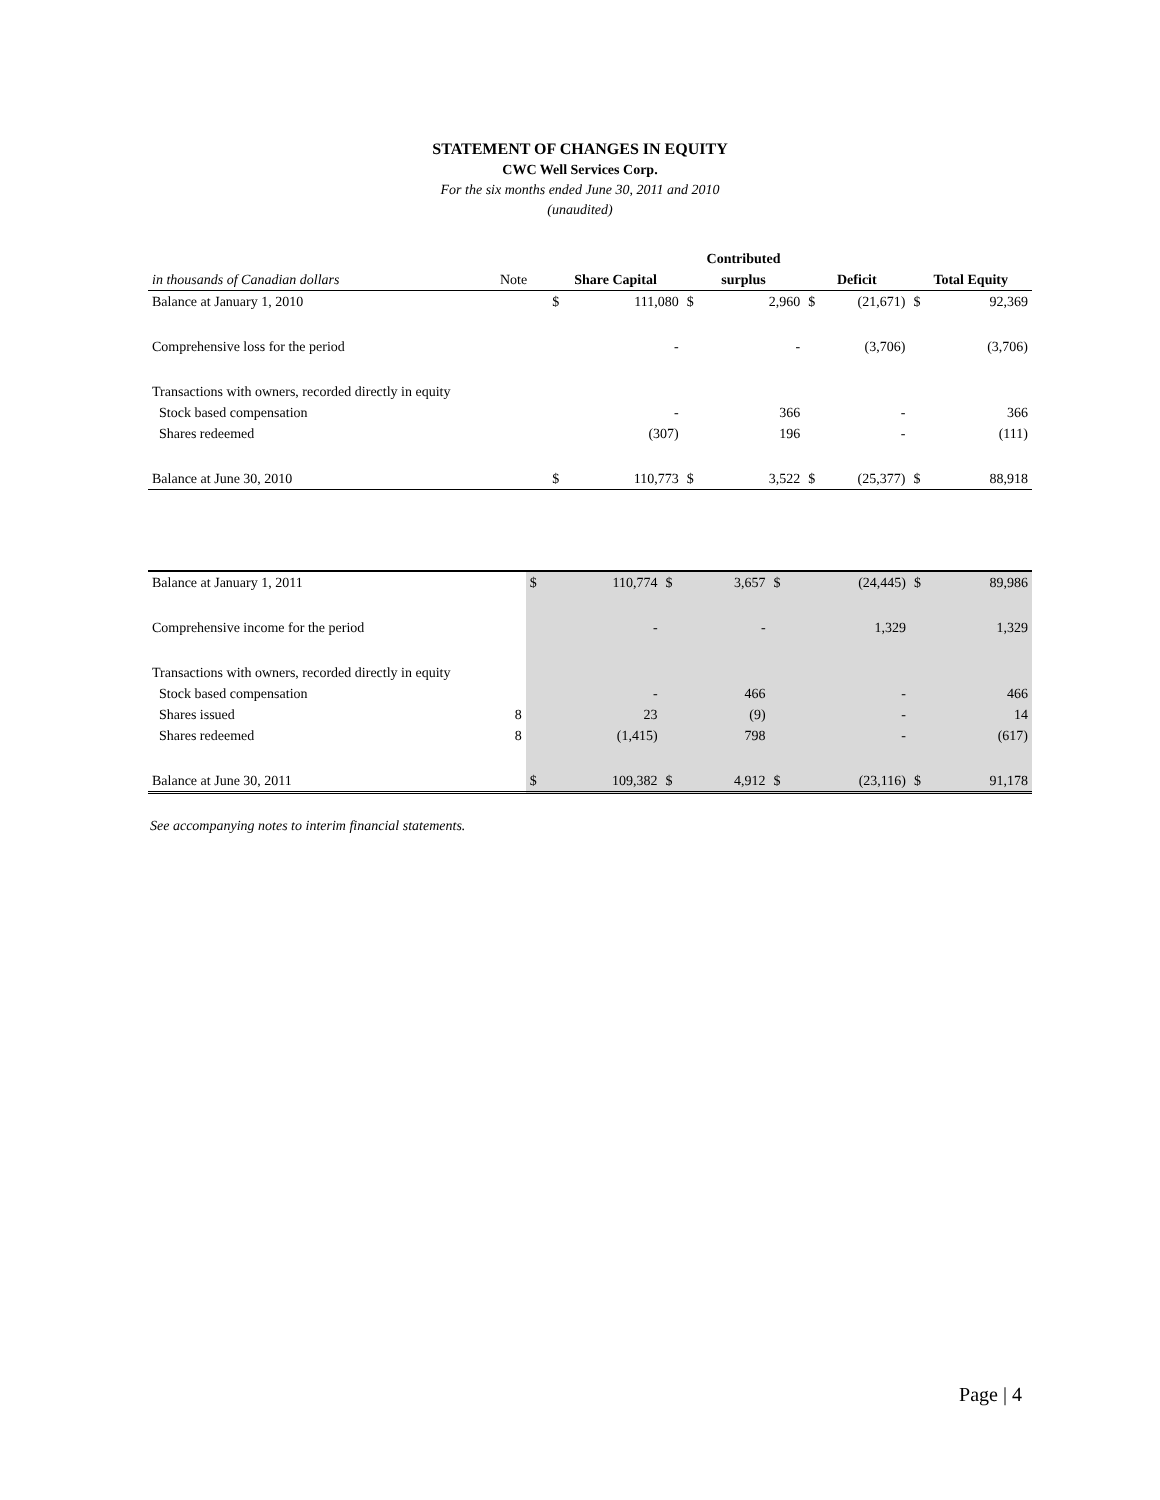STATEMENT OF CHANGES IN EQUITY
CWC Well Services Corp.
For the six months ended June 30, 2011 and 2010
(unaudited)
| | | | | Contributed | | | | | |
| in thousands of Canadian dollars | Note | Share Capital | | surplus | | Deficit | | Total Equity | |
| Balance at January 1, 2010 | | $ | 111,080 | $ | 2,960 | $ | (21,671) | $ | 92,369 |
| Comprehensive loss for the period | | | - | | - | | (3,706) | | (3,706) |
| Transactions with owners, recorded directly in equity | | | | | | | | | |
| Stock based compensation | | | - | | 366 | | - | | 366 |
| Shares redeemed | | | (307) | | 196 | | - | | (111) |
| Balance at June 30, 2010 | | $ | 110,773 | $ | 3,522 | $ | (25,377) | $ | 88,918 |
| Balance at January 1, 2011 | | $ | 110,774 | $ | 3,657 | $ | (24,445) | $ | 89,986 |
| Comprehensive income for the period | | | - | | - | | 1,329 | | 1,329 |
| Transactions with owners, recorded directly in equity | | | | | | | | | |
| Stock based compensation | | | - | | 466 | | - | | 466 |
| Shares issued | 8 | | 23 | | (9) | | - | | 14 |
| Shares redeemed | 8 | | (1,415) | | 798 | | - | | (617) |
| Balance at June 30, 2011 | | $ | 109,382 | $ | 4,912 | $ | (23,116) | $ | 91,178 |
See accompanying notes to interim financial statements.
Page | 4